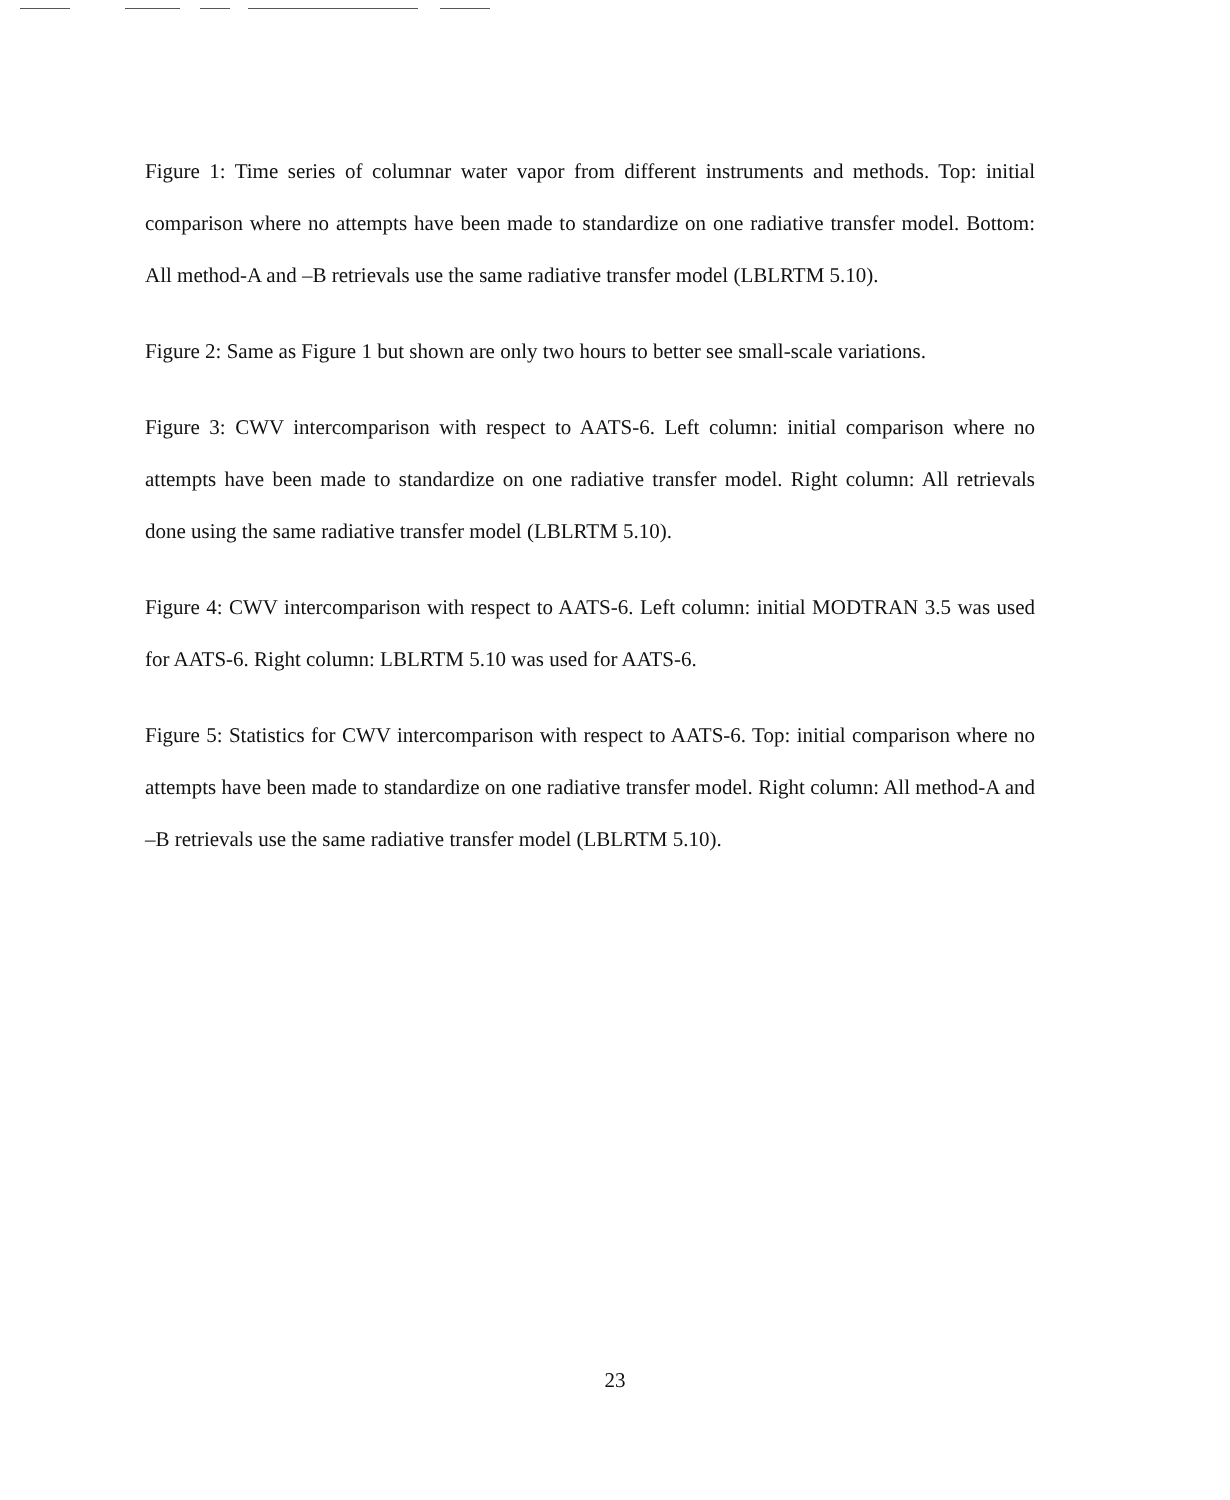Figure 1: Time series of columnar water vapor from different instruments and methods. Top: initial comparison where no attempts have been made to standardize on one radiative transfer model. Bottom: All method-A and –B retrievals use the same radiative transfer model (LBLRTM 5.10).
Figure 2: Same as Figure 1 but shown are only two hours to better see small-scale variations.
Figure 3: CWV intercomparison with respect to AATS-6. Left column: initial comparison where no attempts have been made to standardize on one radiative transfer model. Right column: All retrievals done using the same radiative transfer model (LBLRTM 5.10).
Figure 4: CWV intercomparison with respect to AATS-6. Left column: initial MODTRAN 3.5 was used for AATS-6. Right column: LBLRTM 5.10 was used for AATS-6.
Figure 5: Statistics for CWV intercomparison with respect to AATS-6. Top: initial comparison where no attempts have been made to standardize on one radiative transfer model. Right column: All method-A and –B retrievals use the same radiative transfer model (LBLRTM 5.10).
23